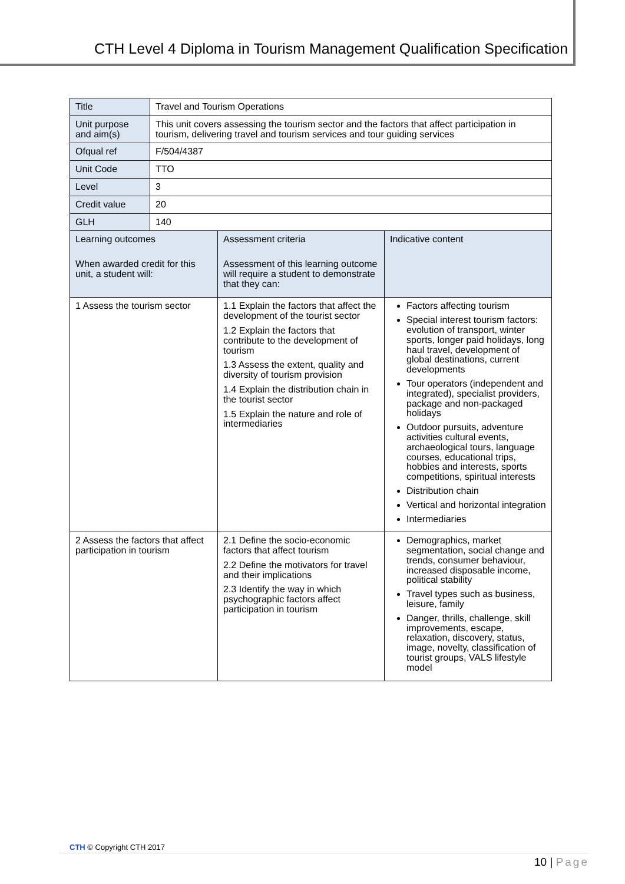CTH Level 4 Diploma in Tourism Management Qualification Specification
| Title | Travel and Tourism Operations | | |
| Unit purpose and aim(s) | This unit covers assessing the tourism sector and the factors that affect participation in tourism, delivering travel and tourism services and tour guiding services | | |
| Ofqual ref | F/504/4387 | | |
| Unit Code | TTO | | |
| Level | 3 | | |
| Credit value | 20 | | |
| GLH | 140 | | |
| Learning outcomes When awarded credit for this unit, a student will: | | Assessment criteria Assessment of this learning outcome will require a student to demonstrate that they can: | Indicative content |
| 1 Assess the tourism sector | | 1.1 Explain the factors that affect the development of the tourist sector 1.2 Explain the factors that contribute to the development of tourism 1.3 Assess the extent, quality and diversity of tourism provision 1.4 Explain the distribution chain in the tourist sector 1.5 Explain the nature and role of intermediaries | Factors affecting tourism Special interest tourism factors: evolution of transport, winter sports, longer paid holidays, long haul travel, development of global destinations, current developments Tour operators (independent and integrated), specialist providers, package and non-packaged holidays Outdoor pursuits, adventure activities cultural events, archaeological tours, language courses, educational trips, hobbies and interests, sports competitions, spiritual interests Distribution chain Vertical and horizontal integration Intermediaries |
| 2 Assess the factors that affect participation in tourism | | 2.1 Define the socio-economic factors that affect tourism 2.2 Define the motivators for travel and their implications 2.3 Identify the way in which psychographic factors affect participation in tourism | Demographics, market segmentation, social change and trends, consumer behaviour, increased disposable income, political stability Travel types such as business, leisure, family Danger, thrills, challenge, skill improvements, escape, relaxation, discovery, status, image, novelty, classification of tourist groups, VALS lifestyle model |
CTH © Copyright CTH 2017
10 | Page